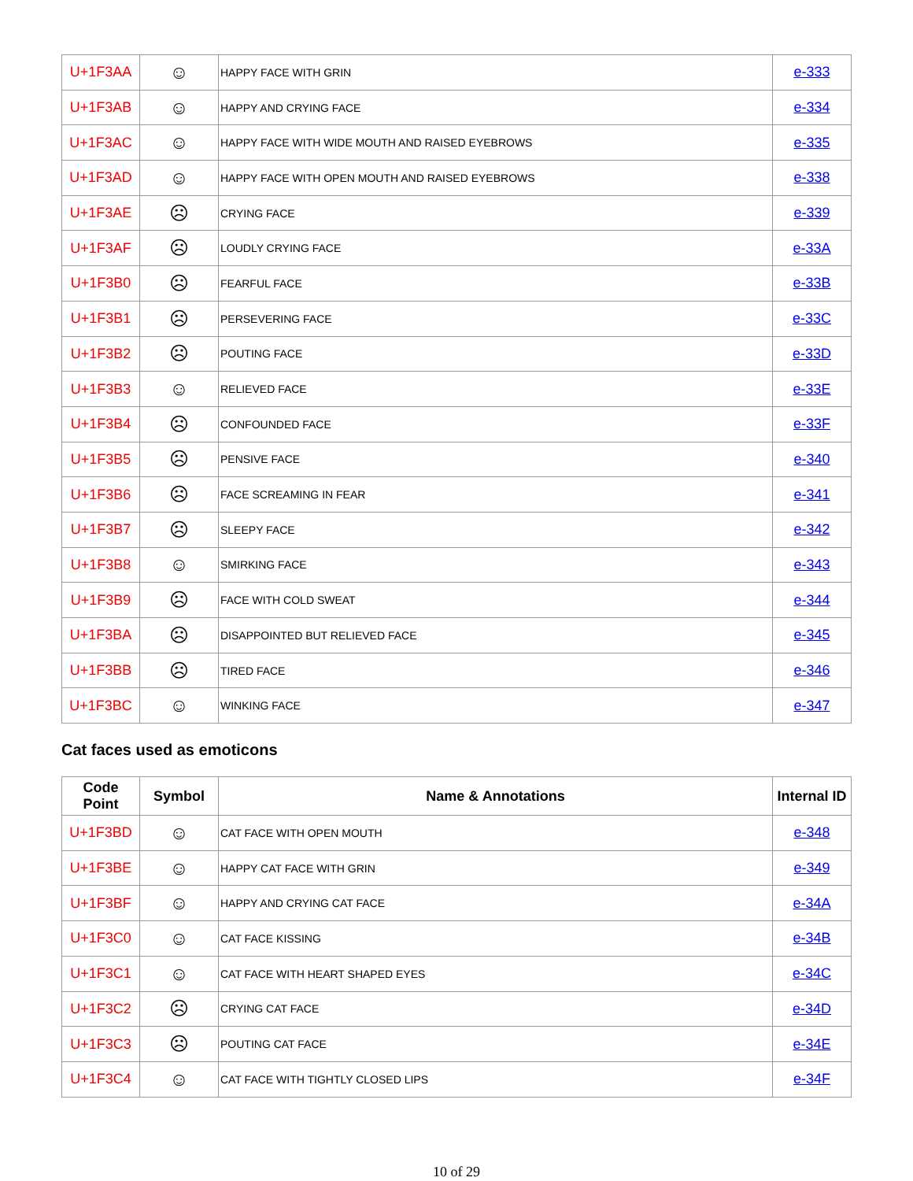| U+1F3AA | ☺ | HAPPY FACE WITH GRIN | e-333 |
| U+1F3AB | ☺ | HAPPY AND CRYING FACE | e-334 |
| U+1F3AC | ☺ | HAPPY FACE WITH WIDE MOUTH AND RAISED EYEBROWS | e-335 |
| U+1F3AD | ☺ | HAPPY FACE WITH OPEN MOUTH AND RAISED EYEBROWS | e-338 |
| U+1F3AE | ☹ | CRYING FACE | e-339 |
| U+1F3AF | ☹ | LOUDLY CRYING FACE | e-33A |
| U+1F3B0 | ☹ | FEARFUL FACE | e-33B |
| U+1F3B1 | ☹ | PERSEVERING FACE | e-33C |
| U+1F3B2 | ☹ | POUTING FACE | e-33D |
| U+1F3B3 | ☺ | RELIEVED FACE | e-33E |
| U+1F3B4 | ☹ | CONFOUNDED FACE | e-33F |
| U+1F3B5 | ☹ | PENSIVE FACE | e-340 |
| U+1F3B6 | ☹ | FACE SCREAMING IN FEAR | e-341 |
| U+1F3B7 | ☹ | SLEEPY FACE | e-342 |
| U+1F3B8 | ☺ | SMIRKING FACE | e-343 |
| U+1F3B9 | ☹ | FACE WITH COLD SWEAT | e-344 |
| U+1F3BA | ☹ | DISAPPOINTED BUT RELIEVED FACE | e-345 |
| U+1F3BB | ☹ | TIRED FACE | e-346 |
| U+1F3BC | ☺ | WINKING FACE | e-347 |
Cat faces used as emoticons
| Code Point | Symbol | Name & Annotations | Internal ID |
| --- | --- | --- | --- |
| U+1F3BD | ☺ | CAT FACE WITH OPEN MOUTH | e-348 |
| U+1F3BE | ☺ | HAPPY CAT FACE WITH GRIN | e-349 |
| U+1F3BF | ☺ | HAPPY AND CRYING CAT FACE | e-34A |
| U+1F3C0 | ☺ | CAT FACE KISSING | e-34B |
| U+1F3C1 | ☺ | CAT FACE WITH HEART SHAPED EYES | e-34C |
| U+1F3C2 | ☹ | CRYING CAT FACE | e-34D |
| U+1F3C3 | ☹ | POUTING CAT FACE | e-34E |
| U+1F3C4 | ☺ | CAT FACE WITH TIGHTLY CLOSED LIPS | e-34F |
10 of 29